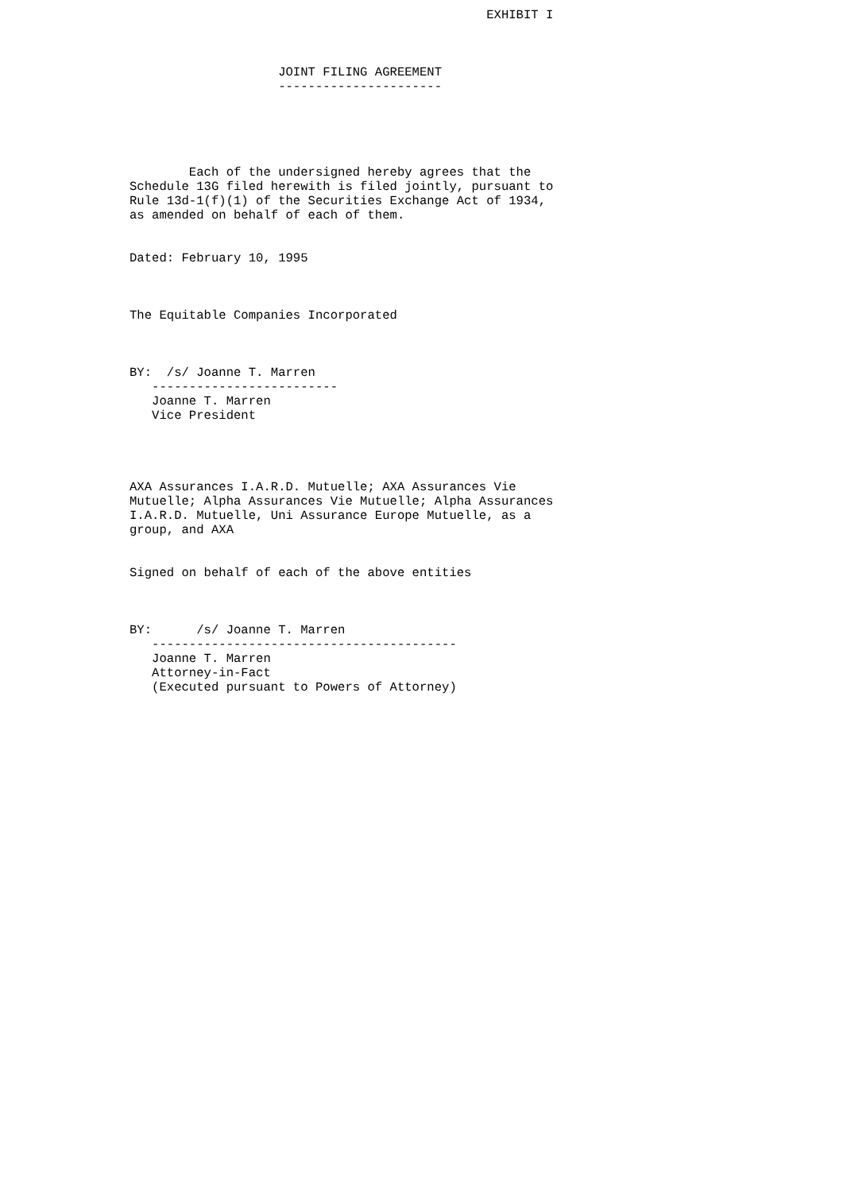EXHIBIT I



                    JOINT FILING AGREEMENT
                    ----------------------





        Each of the undersigned hereby agrees that the
Schedule 13G filed herewith is filed jointly, pursuant to
Rule 13d-1(f)(1) of the Securities Exchange Act of 1934,
as amended on behalf of each of them.


Dated: February 10, 1995



The Equitable Companies Incorporated



BY:  /s/ Joanne T. Marren
   -------------------------
   Joanne T. Marren
   Vice President




AXA Assurances I.A.R.D. Mutuelle; AXA Assurances Vie
Mutuelle; Alpha Assurances Vie Mutuelle; Alpha Assurances
I.A.R.D. Mutuelle, Uni Assurance Europe Mutuelle, as a
group, and AXA


Signed on behalf of each of the above entities



BY:      /s/ Joanne T. Marren
   -----------------------------------------
   Joanne T. Marren
   Attorney-in-Fact
   (Executed pursuant to Powers of Attorney)